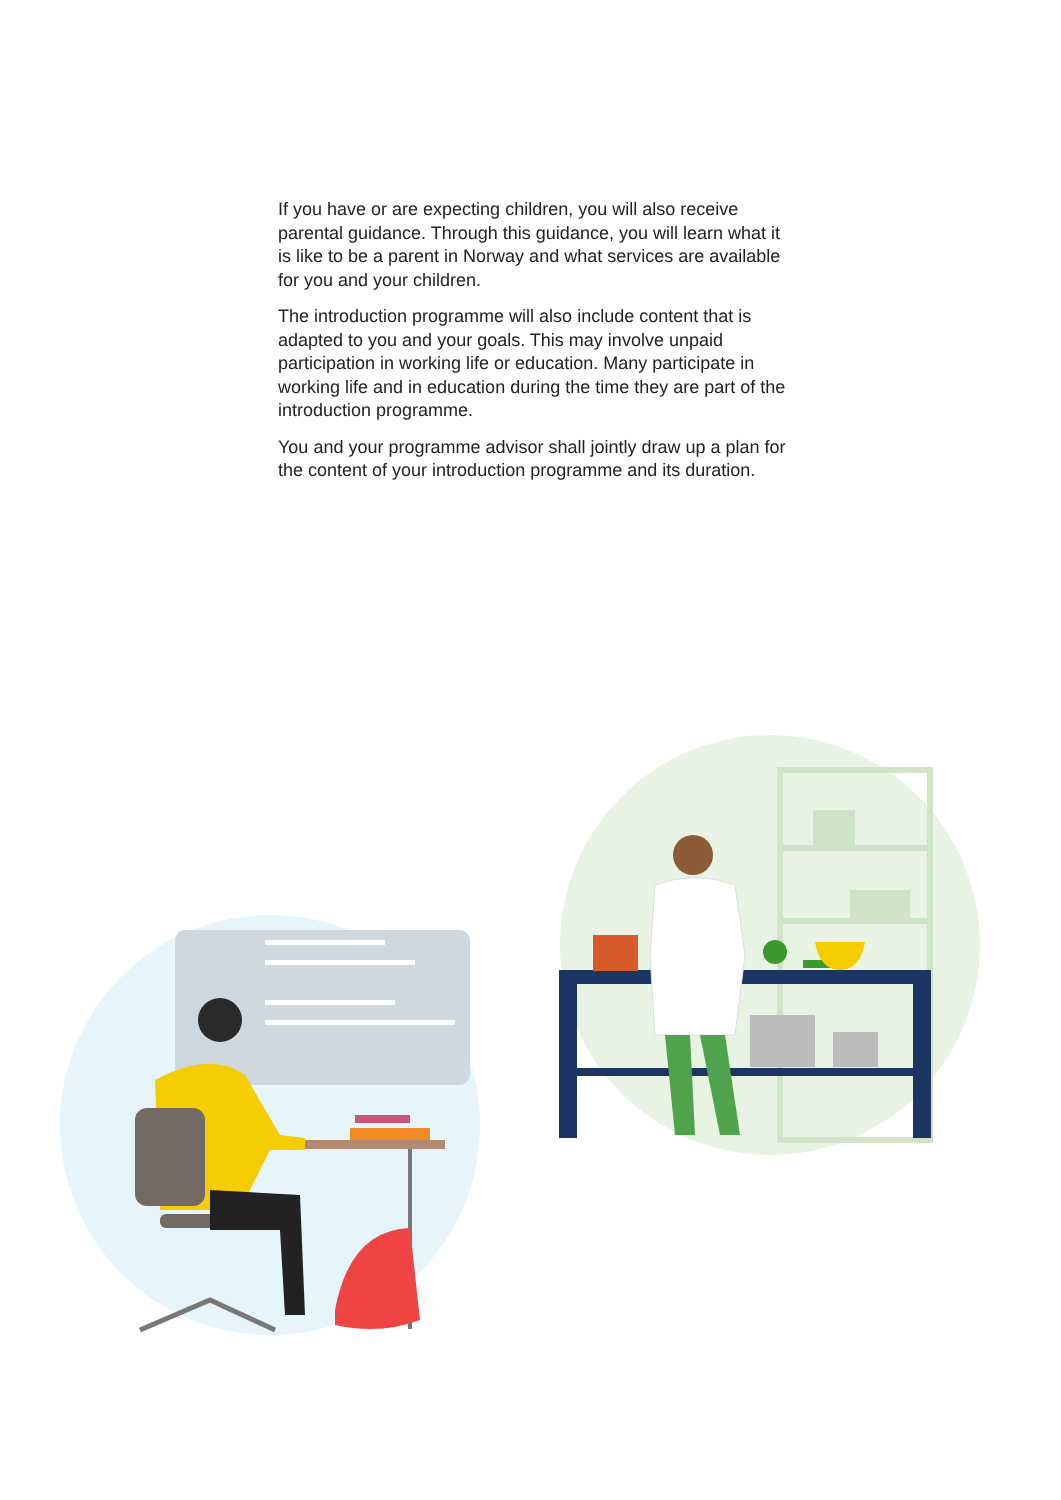If you have or are expecting children, you will also receive parental guidance. Through this guidance, you will learn what it is like to be a parent in Norway and what services are available for you and your children.
The introduction programme will also include content that is adapted to you and your goals. This may involve unpaid participation in working life or education. Many participate in working life and in education during the time they are part of the introduction programme.
You and your programme advisor shall jointly draw up a plan for the content of your introduction programme and its duration.